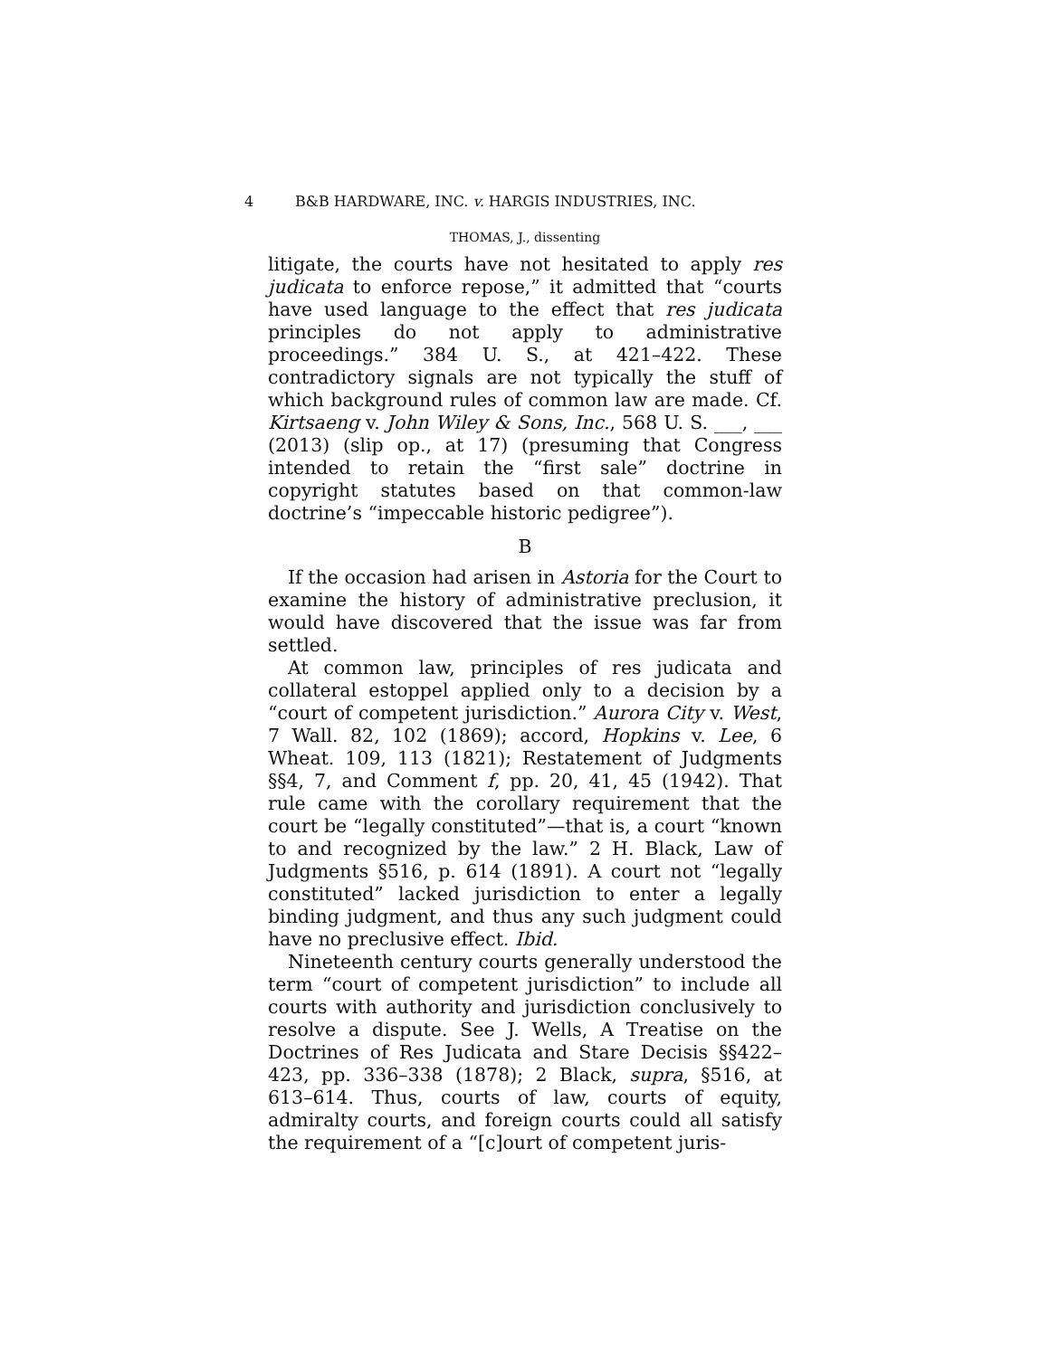4 B&B HARDWARE, INC. v. HARGIS INDUSTRIES, INC.
THOMAS, J., dissenting
litigate, the courts have not hesitated to apply res judicata to enforce repose,” it admitted that “courts have used language to the effect that res judicata principles do not apply to administrative proceedings.” 384 U. S., at 421–422. These contradictory signals are not typically the stuff of which background rules of common law are made. Cf. Kirtsaeng v. John Wiley & Sons, Inc., 568 U. S. ___, ___ (2013) (slip op., at 17) (presuming that Congress intended to retain the “first sale” doctrine in copyright statutes based on that common-law doctrine’s “impeccable historic pedigree”).
B
If the occasion had arisen in Astoria for the Court to examine the history of administrative preclusion, it would have discovered that the issue was far from settled.
At common law, principles of res judicata and collateral estoppel applied only to a decision by a “court of competent jurisdiction.” Aurora City v. West, 7 Wall. 82, 102 (1869); accord, Hopkins v. Lee, 6 Wheat. 109, 113 (1821); Restatement of Judgments §§4, 7, and Comment f, pp. 20, 41, 45 (1942). That rule came with the corollary requirement that the court be “legally constituted”—that is, a court “known to and recognized by the law.” 2 H. Black, Law of Judgments §516, p. 614 (1891). A court not “legally constituted” lacked jurisdiction to enter a legally binding judgment, and thus any such judgment could have no preclusive effect. Ibid.
Nineteenth century courts generally understood the term “court of competent jurisdiction” to include all courts with authority and jurisdiction conclusively to resolve a dispute. See J. Wells, A Treatise on the Doctrines of Res Judicata and Stare Decisis §§422–423, pp. 336–338 (1878); 2 Black, supra, §516, at 613–614. Thus, courts of law, courts of equity, admiralty courts, and foreign courts could all satisfy the requirement of a “[c]ourt of competent juris-